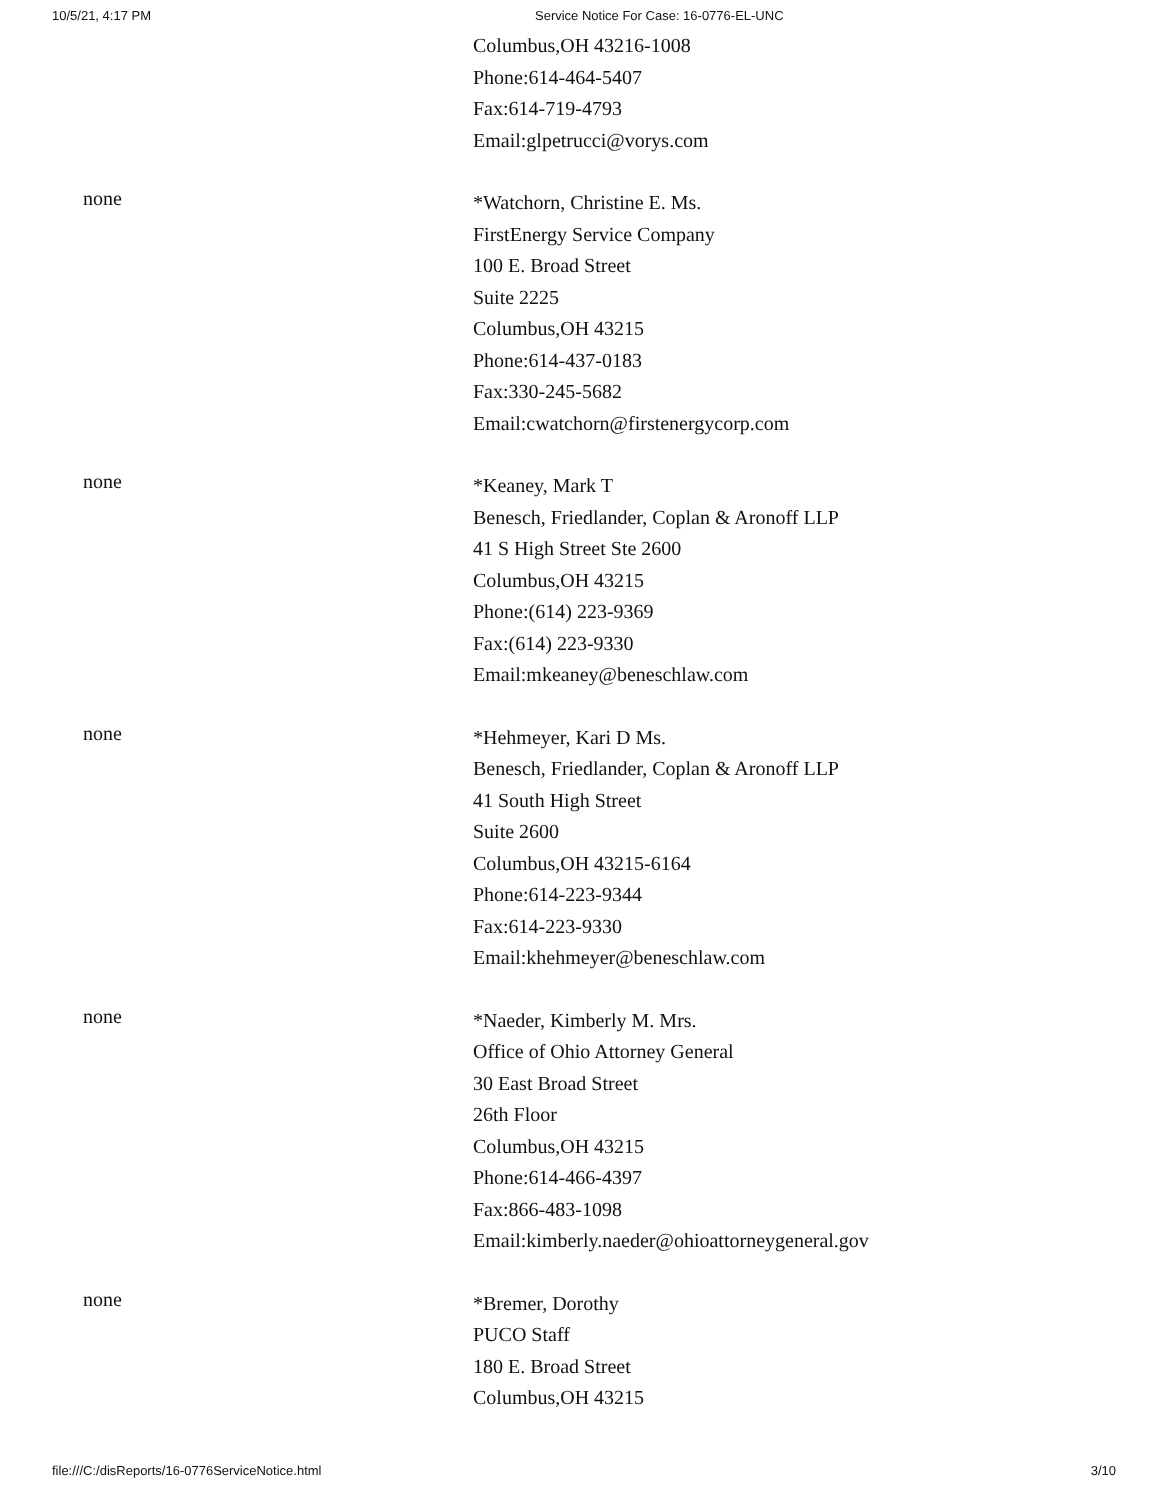10/5/21, 4:17 PM Service Notice For Case: 16-0776-EL-UNC
Columbus,OH 43216-1008
Phone:614-464-5407
Fax:614-719-4793
Email:glpetrucci@vorys.com
none
*Watchorn, Christine E. Ms.
FirstEnergy Service Company
100 E. Broad Street
Suite 2225
Columbus,OH 43215
Phone:614-437-0183
Fax:330-245-5682
Email:cwatchorn@firstenergycorp.com
none
*Keaney, Mark T
Benesch, Friedlander, Coplan & Aronoff LLP
41 S High Street Ste 2600
Columbus,OH 43215
Phone:(614) 223-9369
Fax:(614) 223-9330
Email:mkeaney@beneschlaw.com
none
*Hehmeyer, Kari D Ms.
Benesch, Friedlander, Coplan & Aronoff LLP
41 South High Street
Suite 2600
Columbus,OH 43215-6164
Phone:614-223-9344
Fax:614-223-9330
Email:khehmeyer@beneschlaw.com
none
*Naeder, Kimberly M. Mrs.
Office of Ohio Attorney General
30 East Broad Street
26th Floor
Columbus,OH 43215
Phone:614-466-4397
Fax:866-483-1098
Email:kimberly.naeder@ohioattorneygeneral.gov
none
*Bremer, Dorothy
PUCO Staff
180 E. Broad Street
Columbus,OH 43215
file:///C:/disReports/16-0776ServiceNotice.html 3/10